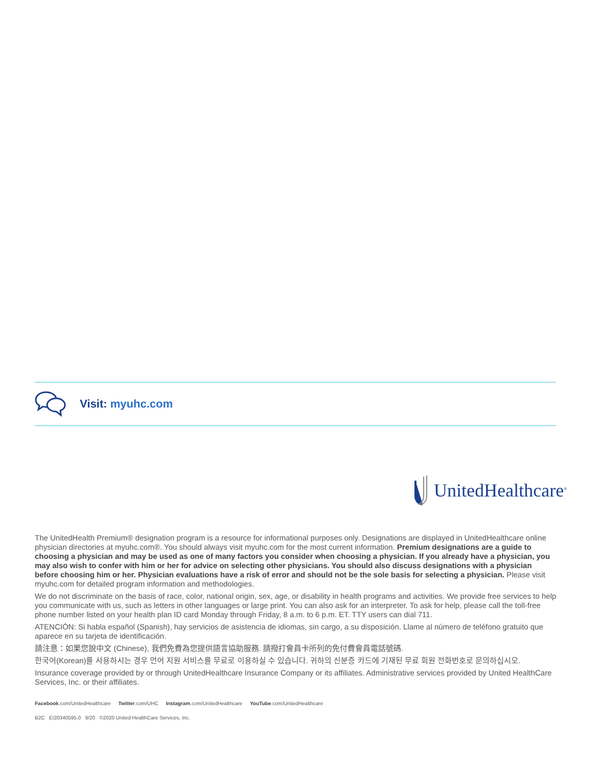Visit: myuhc.com
UnitedHealthcare<sup>®</sup>
The UnitedHealth Premium® designation program is a resource for informational purposes only. Designations are displayed in UnitedHealthcare online physician directories at myuhc.com®. You should always visit myuhc.com for the most current information. Premium designations are a guide to choosing a physician and may be used as one of many factors you consider when choosing a physician. If you already have a physician, you may also wish to confer with him or her for advice on selecting other physicians. You should also discuss designations with a physician before choosing him or her. Physician evaluations have a risk of error and should not be the sole basis for selecting a physician. Please visit myuhc.com for detailed program information and methodologies.
We do not discriminate on the basis of race, color, national origin, sex, age, or disability in health programs and activities. We provide free services to help you communicate with us, such as letters in other languages or large print. You can also ask for an interpreter. To ask for help, please call the toll-free phone number listed on your health plan ID card Monday through Friday, 8 a.m. to 6 p.m. ET. TTY users can dial 711.
ATENCIÓN: Si habla español (Spanish), hay servicios de asistencia de idiomas, sin cargo, a su disposición. Llame al número de teléfono gratuito que aparece en su tarjeta de identificación.
請注意：如果您說中文 (Chinese), 我們免費為您提供語言協助服務. 請撥打會員卡所列的免付費會員電話號碼.
한국어(Korean)를 사용하시는 경우 언어 지원 서비스를 무료로 이용하실 수 있습니다. 귀하의 신분증 카드에 기재된 무료 회원 전화번호로 문의하십시오.
Insurance coverage provided by or through UnitedHealthcare Insurance Company or its affiliates. Administrative services provided by United HealthCare Services, Inc. or their affiliates.
Facebook.com/UnitedHealthcare Twitter.com/UHC Instagram.com/UnitedHealthcare YouTube.com/UnitedHealthcare
B2C EI20340595.0 9/20 ©2020 United HealthCare Services, Inc.